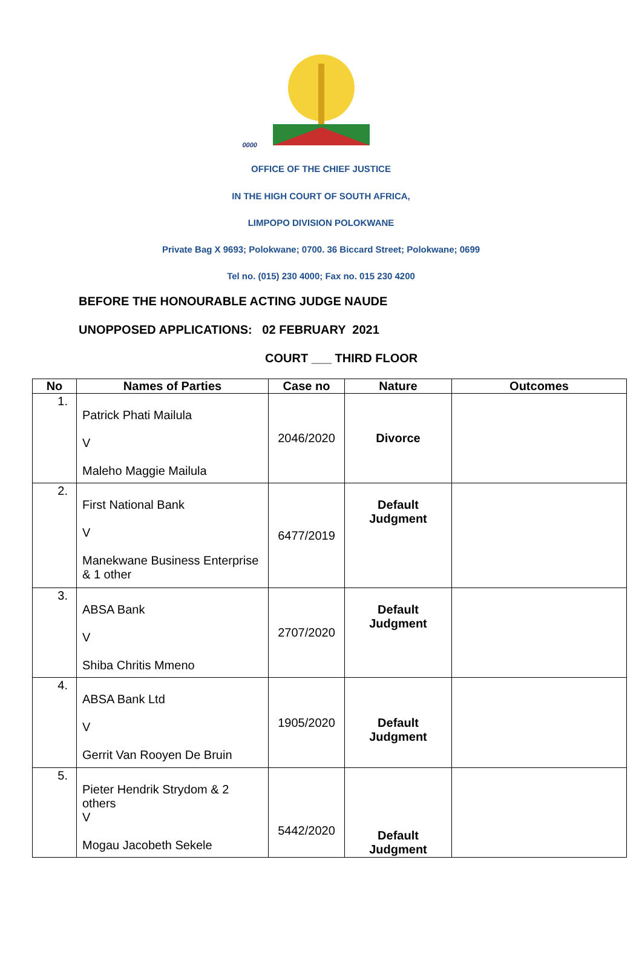0000
OFFICE OF THE CHIEF JUSTICE
IN THE HIGH COURT OF SOUTH AFRICA,
LIMPOPO DIVISION POLOKWANE
Private Bag X 9693; Polokwane; 0700. 36 Biccard Street; Polokwane; 0699
Tel no. (015) 230 4000; Fax no. 015 230 4200
BEFORE THE HONOURABLE ACTING JUDGE NAUDE
UNOPPOSED APPLICATIONS: 02 FEBRUARY 2021
COURT ___ THIRD FLOOR
| No | Names of Parties | Case no | Nature | Outcomes |
| --- | --- | --- | --- | --- |
| 1. | Patrick Phati Mailula V Maleho Maggie Mailula | 2046/2020 | Divorce | |
| 2. | First National Bank V Manekwane Business Enterprise & 1 other | 6477/2019 | Default Judgment | |
| 3. | ABSA Bank V Shiba Chritis Mmeno | 2707/2020 | Default Judgment | |
| 4. | ABSA Bank Ltd V Gerrit Van Rooyen De Bruin | 1905/2020 | Default Judgment | |
| 5. | Pieter Hendrik Strydom & 2 others V Mogau Jacobeth Sekele | 5442/2020 | Default Judgment | |